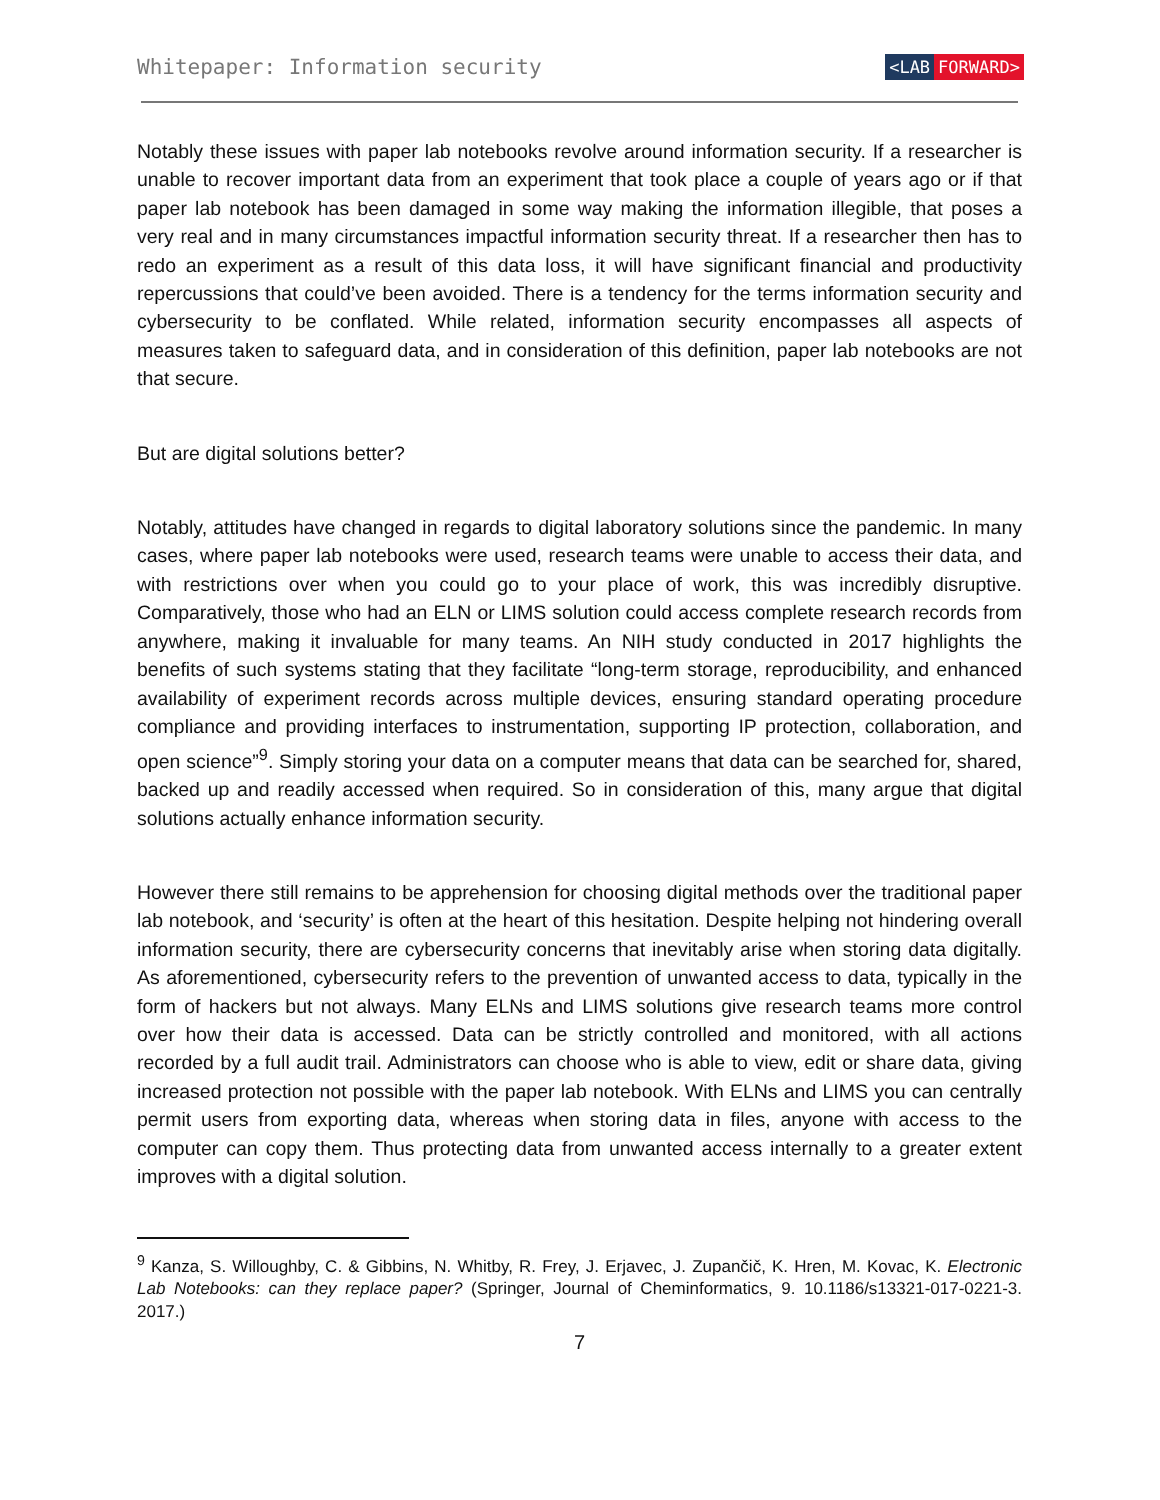Whitepaper: Information security
<LAB FORWARD>
Notably these issues with paper lab notebooks revolve around information security. If a researcher is unable to recover important data from an experiment that took place a couple of years ago or if that paper lab notebook has been damaged in some way making the information illegible, that poses a very real and in many circumstances impactful information security threat. If a researcher then has to redo an experiment as a result of this data loss, it will have significant financial and productivity repercussions that could’ve been avoided. There is a tendency for the terms information security and cybersecurity to be conflated. While related, information security encompasses all aspects of measures taken to safeguard data, and in consideration of this definition, paper lab notebooks are not that secure.
But are digital solutions better?
Notably, attitudes have changed in regards to digital laboratory solutions since the pandemic. In many cases, where paper lab notebooks were used, research teams were unable to access their data, and with restrictions over when you could go to your place of work, this was incredibly disruptive. Comparatively, those who had an ELN or LIMS solution could access complete research records from anywhere, making it invaluable for many teams. An NIH study conducted in 2017 highlights the benefits of such systems stating that they facilitate “long-term storage, reproducibility, and enhanced availability of experiment records across multiple devices, ensuring standard operating procedure compliance and providing interfaces to instrumentation, supporting IP protection, collaboration, and open science”<sup>9</sup>. Simply storing your data on a computer means that data can be searched for, shared, backed up and readily accessed when required. So in consideration of this, many argue that digital solutions actually enhance information security.
However there still remains to be apprehension for choosing digital methods over the traditional paper lab notebook, and ‘security’ is often at the heart of this hesitation. Despite helping not hindering overall information security, there are cybersecurity concerns that inevitably arise when storing data digitally. As aforementioned, cybersecurity refers to the prevention of unwanted access to data, typically in the form of hackers but not always. Many ELNs and LIMS solutions give research teams more control over how their data is accessed. Data can be strictly controlled and monitored, with all actions recorded by a full audit trail. Administrators can choose who is able to view, edit or share data, giving increased protection not possible with the paper lab notebook. With ELNs and LIMS you can centrally permit users from exporting data, whereas when storing data in files, anyone with access to the computer can copy them. Thus protecting data from unwanted access internally to a greater extent improves with a digital solution.
<sup>9</sup> Kanza, S. Willoughby, C. & Gibbins, N. Whitby, R. Frey, J. Erjavec, J. Zupančič, K. Hren, M. Kovac, K. Electronic Lab Notebooks: can they replace paper? (Springer, Journal of Cheminformatics, 9. 10.1186/s13321-017-0221-3. 2017.)
7